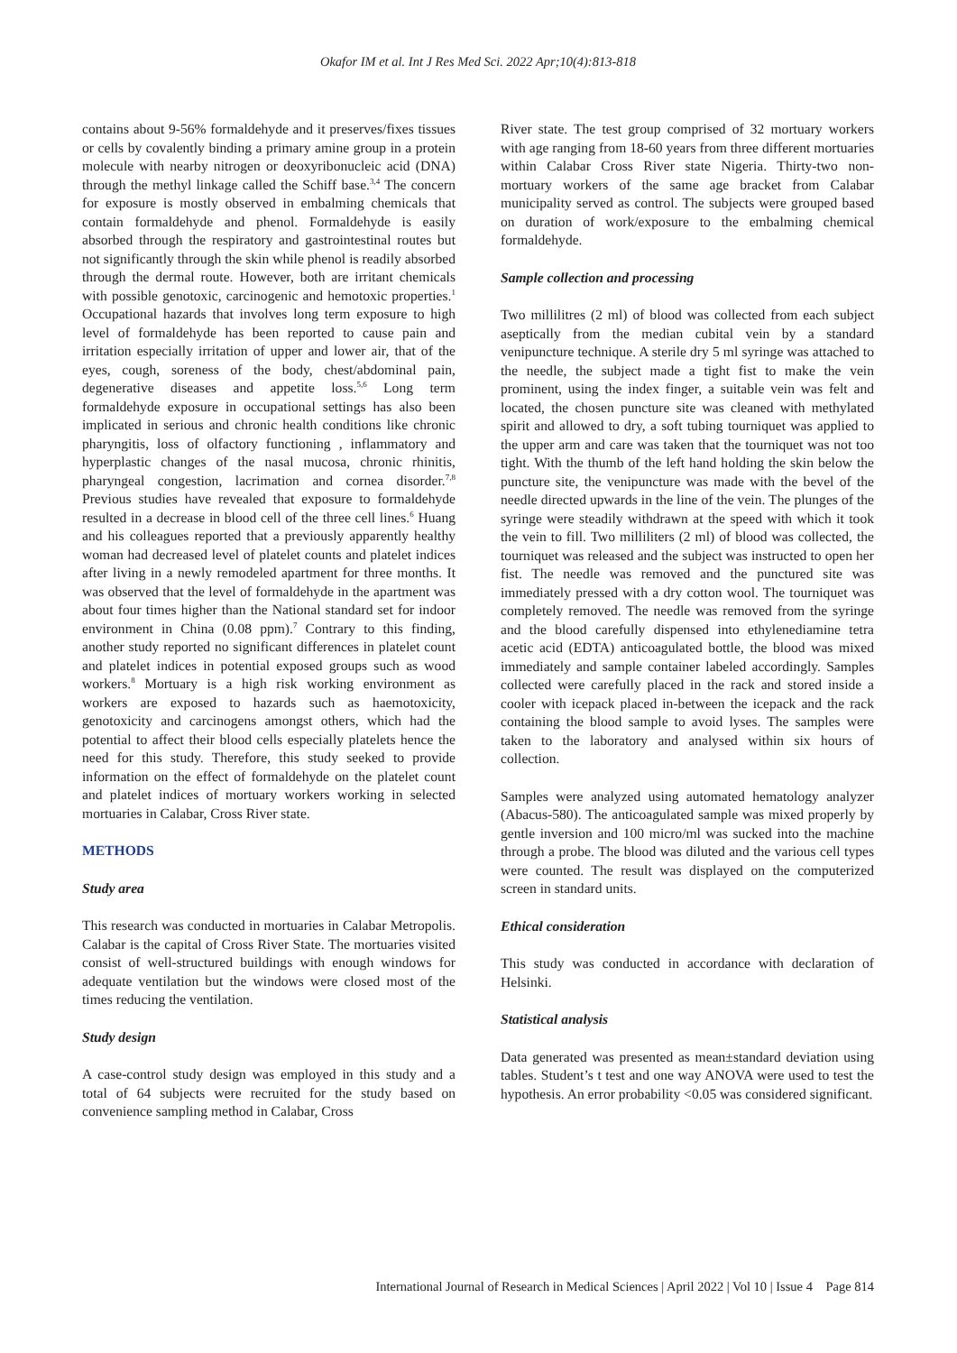Okafor IM et al. Int J Res Med Sci. 2022 Apr;10(4):813-818
contains about 9-56% formaldehyde and it preserves/fixes tissues or cells by covalently binding a primary amine group in a protein molecule with nearby nitrogen or deoxyribonucleic acid (DNA) through the methyl linkage called the Schiff base.<sup>3,4</sup> The concern for exposure is mostly observed in embalming chemicals that contain formaldehyde and phenol. Formaldehyde is easily absorbed through the respiratory and gastrointestinal routes but not significantly through the skin while phenol is readily absorbed through the dermal route. However, both are irritant chemicals with possible genotoxic, carcinogenic and hemotoxic properties.<sup>1</sup> Occupational hazards that involves long term exposure to high level of formaldehyde has been reported to cause pain and irritation especially irritation of upper and lower air, that of the eyes, cough, soreness of the body, chest/abdominal pain, degenerative diseases and appetite loss.<sup>5,6</sup> Long term formaldehyde exposure in occupational settings has also been implicated in serious and chronic health conditions like chronic pharyngitis, loss of olfactory functioning , inflammatory and hyperplastic changes of the nasal mucosa, chronic rhinitis, pharyngeal congestion, lacrimation and cornea disorder.<sup>7,8</sup> Previous studies have revealed that exposure to formaldehyde resulted in a decrease in blood cell of the three cell lines.<sup>6</sup> Huang and his colleagues reported that a previously apparently healthy woman had decreased level of platelet counts and platelet indices after living in a newly remodeled apartment for three months. It was observed that the level of formaldehyde in the apartment was about four times higher than the National standard set for indoor environment in China (0.08 ppm).<sup>7</sup> Contrary to this finding, another study reported no significant differences in platelet count and platelet indices in potential exposed groups such as wood workers.<sup>8</sup> Mortuary is a high risk working environment as workers are exposed to hazards such as haemotoxicity, genotoxicity and carcinogens amongst others, which had the potential to affect their blood cells especially platelets hence the need for this study. Therefore, this study seeked to provide information on the effect of formaldehyde on the platelet count and platelet indices of mortuary workers working in selected mortuaries in Calabar, Cross River state.
METHODS
Study area
This research was conducted in mortuaries in Calabar Metropolis. Calabar is the capital of Cross River State. The mortuaries visited consist of well-structured buildings with enough windows for adequate ventilation but the windows were closed most of the times reducing the ventilation.
Study design
A case-control study design was employed in this study and a total of 64 subjects were recruited for the study based on convenience sampling method in Calabar, Cross
River state. The test group comprised of 32 mortuary workers with age ranging from 18-60 years from three different mortuaries within Calabar Cross River state Nigeria. Thirty-two non-mortuary workers of the same age bracket from Calabar municipality served as control. The subjects were grouped based on duration of work/exposure to the embalming chemical formaldehyde.
Sample collection and processing
Two millilitres (2 ml) of blood was collected from each subject aseptically from the median cubital vein by a standard venipuncture technique. A sterile dry 5 ml syringe was attached to the needle, the subject made a tight fist to make the vein prominent, using the index finger, a suitable vein was felt and located, the chosen puncture site was cleaned with methylated spirit and allowed to dry, a soft tubing tourniquet was applied to the upper arm and care was taken that the tourniquet was not too tight. With the thumb of the left hand holding the skin below the puncture site, the venipuncture was made with the bevel of the needle directed upwards in the line of the vein. The plunges of the syringe were steadily withdrawn at the speed with which it took the vein to fill. Two milliliters (2 ml) of blood was collected, the tourniquet was released and the subject was instructed to open her fist. The needle was removed and the punctured site was immediately pressed with a dry cotton wool. The tourniquet was completely removed. The needle was removed from the syringe and the blood carefully dispensed into ethylenediamine tetra acetic acid (EDTA) anticoagulated bottle, the blood was mixed immediately and sample container labeled accordingly. Samples collected were carefully placed in the rack and stored inside a cooler with icepack placed in-between the icepack and the rack containing the blood sample to avoid lyses. The samples were taken to the laboratory and analysed within six hours of collection.
Samples were analyzed using automated hematology analyzer (Abacus-580). The anticoagulated sample was mixed properly by gentle inversion and 100 micro/ml was sucked into the machine through a probe. The blood was diluted and the various cell types were counted. The result was displayed on the computerized screen in standard units.
Ethical consideration
This study was conducted in accordance with declaration of Helsinki.
Statistical analysis
Data generated was presented as mean±standard deviation using tables. Student’s t test and one way ANOVA were used to test the hypothesis. An error probability <0.05 was considered significant.
International Journal of Research in Medical Sciences | April 2022 | Vol 10 | Issue 4 Page 814